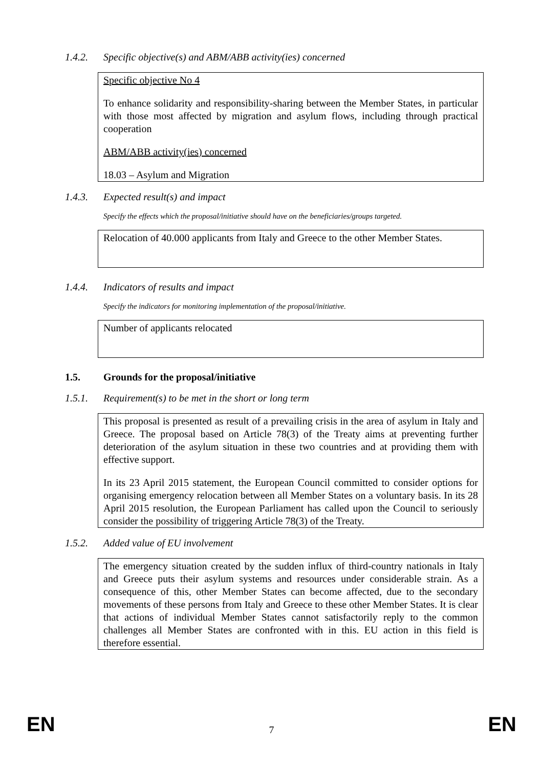1.4.2. Specific objective(s) and ABM/ABB activity(ies) concerned
Specific objective No 4
To enhance solidarity and responsibility-sharing between the Member States, in particular with those most affected by migration and asylum flows, including through practical cooperation
ABM/ABB activity(ies) concerned
18.03 – Asylum and Migration
1.4.3. Expected result(s) and impact
Specify the effects which the proposal/initiative should have on the beneficiaries/groups targeted.
Relocation of 40.000 applicants from Italy and Greece to the other Member States.
1.4.4. Indicators of results and impact
Specify the indicators for monitoring implementation of the proposal/initiative.
Number of applicants relocated
1.5. Grounds for the proposal/initiative
1.5.1. Requirement(s) to be met in the short or long term
This proposal is presented as result of a prevailing crisis in the area of asylum in Italy and Greece. The proposal based on Article 78(3) of the Treaty aims at preventing further deterioration of the asylum situation in these two countries and at providing them with effective support.
In its 23 April 2015 statement, the European Council committed to consider options for organising emergency relocation between all Member States on a voluntary basis. In its 28 April 2015 resolution, the European Parliament has called upon the Council to seriously consider the possibility of triggering Article 78(3) of the Treaty.
1.5.2. Added value of EU involvement
The emergency situation created by the sudden influx of third-country nationals in Italy and Greece puts their asylum systems and resources under considerable strain. As a consequence of this, other Member States can become affected, due to the secondary movements of these persons from Italy and Greece to these other Member States. It is clear that actions of individual Member States cannot satisfactorily reply to the common challenges all Member States are confronted with in this. EU action in this field is therefore essential.
EN 7 EN